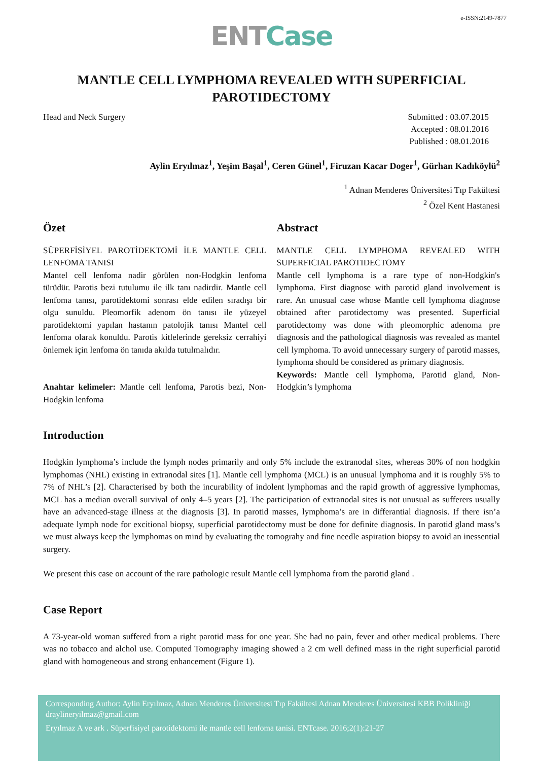e-ISSN:2149-7877
ENT Case
MANTLE CELL LYMPHOMA REVEALED WITH SUPERFICIAL PAROTIDECTOMY
Head and Neck Surgery Submitted : 03.07.2015
Accepted : 08.01.2016
Published : 08.01.2016
Aylin Eryılmaz<sup>1</sup>, Yeşim Başal<sup>1</sup>, Ceren Günel<sup>1</sup>, Firuzan Kacar Doger<sup>1</sup>, Gürhan Kadıköylü<sup>2</sup>
<sup>1</sup> Adnan Menderes Üniversitesi Tıp Fakültesi
<sup>2</sup> Özel Kent Hastanesi
Özet
SÜPERFİSİYEL PAROTİDEKTOMİ İLE MANTLE CELL LENFOMA TANISI
Mantel cell lenfoma nadir görülen non-Hodgkin lenfoma türüdür. Parotis bezi tutulumu ile ilk tanı nadirdir. Mantle cell lenfoma tanısı, parotidektomi sonrası elde edilen sıradışı bir olgu sunuldu. Pleomorfik adenom ön tanısı ile yüzeyel parotidektomi yapılan hastanın patolojik tanısı Mantel cell lenfoma olarak konuldu. Parotis kitlelerinde gereksiz cerrahiyi önlemek için lenfoma ön tanıda akılda tutulmalıdır.
Anahtar kelimeler: Mantle cell lenfoma, Parotis bezi, Non-Hodgkin lenfoma
Abstract
MANTLE CELL LYMPHOMA REVEALED WITH SUPERFICIAL PAROTIDECTOMY
Mantle cell lymphoma is a rare type of non-Hodgkin's lymphoma. First diagnose with parotid gland involvement is rare. An unusual case whose Mantle cell lymphoma diagnose obtained after parotidectomy was presented. Superficial parotidectomy was done with pleomorphic adenoma pre diagnosis and the pathological diagnosis was revealed as mantel cell lymphoma. To avoid unnecessary surgery of parotid masses, lymphoma should be considered as primary diagnosis.
Keywords: Mantle cell lymphoma, Parotid gland, Non-Hodgkin’s lymphoma
Introduction
Hodgkin lymphoma’s include the lymph nodes primarily and only 5% include the extranodal sites, whereas 30% of non hodgkin lymphomas (NHL) existing in extranodal sites [1]. Mantle cell lymphoma (MCL) is an unusual lymphoma and it is roughly 5% to 7% of NHL’s [2]. Characterised by both the incurability of indolent lymphomas and the rapid growth of aggressive lymphomas, MCL has a median overall survival of only 4–5 years [2]. The participation of extranodal sites is not unusual as sufferers usually have an advanced-stage illness at the diagnosis [3]. In parotid masses, lymphoma’s are in differantial diagnosis. If there isn’a adequate lymph node for excitional biopsy, superficial parotidectomy must be done for definite diagnosis. In parotid gland mass’s we must always keep the lymphomas on mind by evaluating the tomograhy and fine needle aspiration biopsy to avoid an inessential surgery.
We present this case on account of the rare pathologic result Mantle cell lymphoma from the parotid gland .
Case Report
A 73-year-old woman suffered from a right parotid mass for one year. She had no pain, fever and other medical problems. There was no tobacco and alchol use. Computed Tomography imaging showed a 2 cm well defined mass in the right superficial parotid gland with homogeneous and strong enhancement (Figure 1).
Corresponding Author: Aylin Eryılmaz, Adnan Menderes Üniversitesi Tıp Fakültesi Adnan Menderes Üniversitesi KBB Polikliniği
draylineryilmaz@gmail.com
Eryılmaz A ve ark . Süperfisiyel parotidektomi ile mantle cell lenfoma tanisi. ENTcase. 2016;2(1):21-27